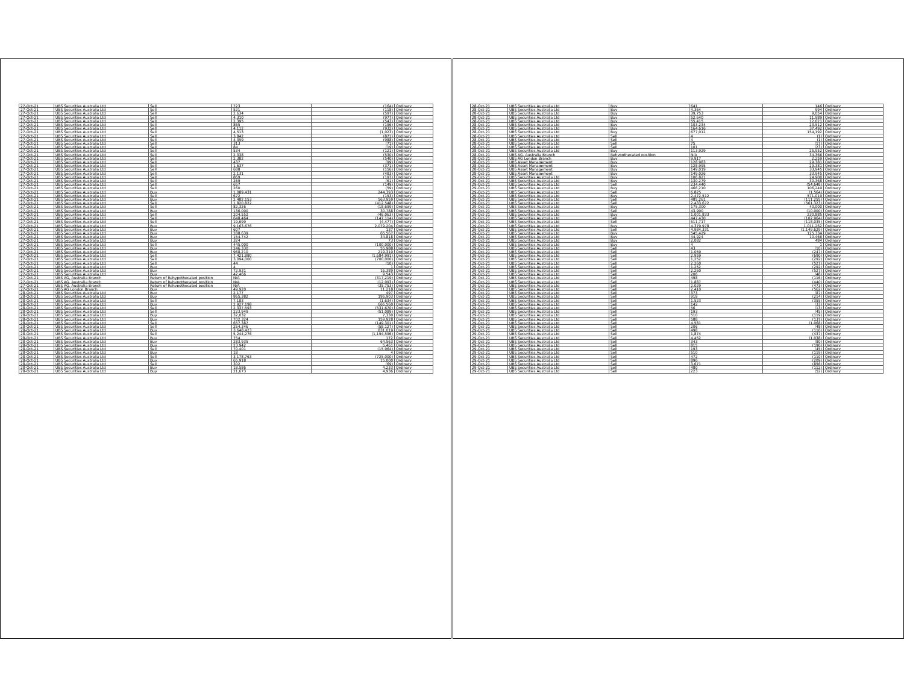| 27-Oct-21 | UBS Securities Australia Ltd | Sell | 723 | (164) | Ordinary |
| 27-Oct-21 | UBS Securities Australia Ltd | Sell | 521 | (118) | Ordinary |
| 27-Oct-21 | UBS Securities Australia Ltd | Sell | 2,634 | (597) | Ordinary |
| 27-Oct-21 | UBS Securities Australia Ltd | Sell | 4,310 | (977) | Ordinary |
| 27-Oct-21 | UBS Securities Australia Ltd | Sell | 2,395 | (543) | Ordinary |
| 27-Oct-21 | UBS Securities Australia Ltd | Sell | 865 | (196) | Ordinary |
| 27-Oct-21 | UBS Securities Australia Ltd | Sell | 4,112 | (932) | Ordinary |
| 27-Oct-21 | UBS Securities Australia Ltd | Sell | 4,513 | (1,023) | Ordinary |
| 27-Oct-21 | UBS Securities Australia Ltd | Sell | 3,842 | (871) | Ordinary |
| 27-Oct-21 | UBS Securities Australia Ltd | Sell | 4,359 | (988) | Ordinary |
| 27-Oct-21 | UBS Securities Australia Ltd | Sell | 313 | (71) | Ordinary |
| 27-Oct-21 | UBS Securities Australia Ltd | Sell | 84 | (19) | Ordinary |
| 27-Oct-21 | UBS Securities Australia Ltd | Sell | 534 | (121) | Ordinary |
| 27-Oct-21 | UBS Securities Australia Ltd | Sell | 2,338 | (530) | Ordinary |
| 27-Oct-21 | UBS Securities Australia Ltd | Sell | 2,382 | (540) | Ordinary |
| 27-Oct-21 | UBS Securities Australia Ltd | Sell | 437 | (99) | Ordinary |
| 27-Oct-21 | UBS Securities Australia Ltd | Sell | 1,637 | (371) | Ordinary |
| 27-Oct-21 | UBS Securities Australia Ltd | Sell | 688 | (156) | Ordinary |
| 27-Oct-21 | UBS Securities Australia Ltd | Sell | 2,131 | (483) | Ordinary |
| 27-Oct-21 | UBS Securities Australia Ltd | Sell | 869 | (197) | Ordinary |
| 27-Oct-21 | UBS Securities Australia Ltd | Sell | 269 | (61) | Ordinary |
| 27-Oct-21 | UBS Securities Australia Ltd | Sell | 657 | (149) | Ordinary |
| 27-Oct-21 | UBS Securities Australia Ltd | Sell | 260 | (59) | Ordinary |
| 27-Oct-21 | UBS Securities Australia Ltd | Buy | 1,089,431 | 244,393 | Ordinary |
| 27-Oct-21 | UBS Securities Australia Ltd | Sell | 672 | (153) | Ordinary |
| 27-Oct-21 | UBS Securities Australia Ltd | Buy | 2,482,153 | 563,959 | Ordinary |
| 27-Oct-21 | UBS Securities Australia Ltd | Sell | 1,820,822 | (412,548) | Ordinary |
| 27-Oct-21 | UBS Securities Australia Ltd | Sell | 82,326 | (18,699) | Ordinary |
| 27-Oct-21 | UBS Securities Australia Ltd | Buy | 136,000 | 30,788 | Ordinary |
| 27-Oct-21 | UBS Securities Australia Ltd | Sell | 204,552 | (46,063) | Ordinary |
| 27-Oct-21 | UBS Securities Australia Ltd | Sell | 648,464 | (147,114) | Ordinary |
| 27-Oct-21 | UBS Securities Australia Ltd | Sell | 19,699 | (4,477) | Ordinary |
| 27-Oct-21 | UBS Securities Australia Ltd | Buy | 9,163,676 | 2,079,204 | Ordinary |
| 27-Oct-21 | UBS Securities Australia Ltd | Buy | 607 | 137 | Ordinary |
| 27-Oct-21 | UBS Securities Australia Ltd | Buy | 288,639 | 65,567 | Ordinary |
| 27-Oct-21 | UBS Securities Australia Ltd | Buy | 154,742 | 34,818 | Ordinary |
| 27-Oct-21 | UBS Securities Australia Ltd | Buy | 324 | 73 | Ordinary |
| 27-Oct-21 | UBS Securities Australia Ltd | Sell | 445,000 | (100,000) | Ordinary |
| 27-Oct-21 | UBS Securities Australia Ltd | Buy | 246,330 | 55,988 | Ordinary |
| 27-Oct-21 | UBS Securities Australia Ltd | Buy | 968,210 | 219,310 | Ordinary |
| 27-Oct-21 | UBS Securities Australia Ltd | Sell | 7,421,880 | (1,684,991) | Ordinary |
| 27-Oct-21 | UBS Securities Australia Ltd | Sell | 3,094,000 | (700,000) | Ordinary |
| 27-Oct-21 | UBS Securities Australia Ltd | Sell | 44 | (10) | Ordinary |
| 27-Oct-21 | UBS Securities Australia Ltd | Buy | 4 | 1 | Ordinary |
| 27-Oct-21 | UBS Securities Australia Ltd | Buy | 72,931 | 16,389 | Ordinary |
| 27-Oct-21 | UBS Securities Australia Ltd | Buy | 42,466 | 9,543 | Ordinary |
| 27-Oct-21 | UBS AG, Australia Branch | Return of Rehypothecated position | N/A | (317,219) | Ordinary |
| 27-Oct-21 | UBS AG, Australia Branch | Return of Rehypothecated position | N/A | (12,093) | Ordinary |
| 27-Oct-21 | UBS AG, Australia Branch | Return of Rehypothecated position | N/A | (35,753) | Ordinary |
| 27-Oct-21 | UBS AG London Branch | Buy | 49,920 | 11,218 | Ordinary |
| 28-Oct-21 | UBS Securities Australia Ltd | Buy | 2,177 | 497 | Ordinary |
| 28-Oct-21 | UBS Securities Australia Ltd | Buy | 865,382 | 195,903 | Ordinary |
| 28-Oct-21 | UBS Securities Australia Ltd | Sell | 7,183 | (1,634) | Ordinary |
| 28-Oct-21 | UBS Securities Australia Ltd | Buy | 2,927,198 | 666,560 | Ordinary |
| 28-Oct-21 | UBS Securities Australia Ltd | Sell | 2,337,593 | (531,670) | Ordinary |
| 28-Oct-21 | UBS Securities Australia Ltd | Sell | 223,949 | (51,089) | Ordinary |
| 28-Oct-21 | UBS Securities Australia Ltd | Buy | 32,032 | 7,330 | Ordinary |
| 28-Oct-21 | UBS Securities Australia Ltd | Buy | 702,324 | 159,928 | Ordinary |
| 28-Oct-21 | UBS Securities Australia Ltd | Sell | 657,387 | (149,301) | Ordinary |
| 28-Oct-21 | UBS Securities Australia Ltd | Sell | 254,346 | (58,127) | Ordinary |
| 28-Oct-21 | UBS Securities Australia Ltd | Buy | 3,648,423 | 831,019 | Ordinary |
| 28-Oct-21 | UBS Securities Australia Ltd | Sell | 5,244,276 | (1,194,596) | Ordinary |
| 28-Oct-21 | UBS Securities Australia Ltd | Buy | 754 | 172 | Ordinary |
| 28-Oct-21 | UBS Securities Australia Ltd | Buy | 283,935 | 64,563 | Ordinary |
| 28-Oct-21 | UBS Securities Australia Ltd | Buy | 23,942 | 5,461 | Ordinary |
| 28-Oct-21 | UBS Securities Australia Ltd | Sell | 70,401 | (15,964) | Ordinary |
| 28-Oct-21 | UBS Securities Australia Ltd | Buy | 18 | 4 | Ordinary |
| 28-Oct-21 | UBS Securities Australia Ltd | Sell | 3,178,763 | (725,000) | Ordinary |
| 28-Oct-21 | UBS Securities Australia Ltd | Buy | 65,918 | 15,000 | Ordinary |
| 28-Oct-21 | UBS Securities Australia Ltd | Sell | 302 | (69) | Ordinary |
| 28-Oct-21 | UBS Securities Australia Ltd | Buy | 18,586 | 4,233 | Ordinary |
| 28-Oct-21 | UBS Securities Australia Ltd | Buy | 21,673 | 4,936 | Ordinary |
| 28-Oct-21 | UBS Securities Australia Ltd | Buy | 641 | 146 | Ordinary |
| 28-Oct-21 | UBS Securities Australia Ltd | Buy | 4,364 | 994 | Ordinary |
| 28-Oct-21 | UBS Securities Australia Ltd | Buy | 39,753 | 9,054 | Ordinary |
| 28-Oct-21 | UBS Securities Australia Ltd | Buy | 52,640 | 11,989 | Ordinary |
| 28-Oct-21 | UBS Securities Australia Ltd | Buy | 55,415 | 12,621 | Ordinary |
| 28-Oct-21 | UBS Securities Australia Ltd | Buy | 103,234 | 23,512 | Ordinary |
| 28-Oct-21 | UBS Securities Australia Ltd | Buy | 164,616 | 37,492 | Ordinary |
| 28-Oct-21 | UBS Securities Australia Ltd | Buy | 677,012 | 154,192 | Ordinary |
| 28-Oct-21 | UBS Securities Australia Ltd | Sell | 4 | (1) | Ordinary |
| 28-Oct-21 | UBS Securities Australia Ltd | Sell | 4 | (1) | Ordinary |
| 28-Oct-21 | UBS Securities Australia Ltd | Sell | 75 | (17) | Ordinary |
| 28-Oct-21 | UBS Securities Australia Ltd | Sell | 101 | (23) | Ordinary |
| 28-Oct-21 | UBS Securities Australia Ltd | Buy | 113,929 | 25,952 | Ordinary |
| 28-Oct-21 | UBS AG, Australia Branch | Rehypothecated position | N/A | 34,366 | Ordinary |
| 28-Oct-21 | UBS AG London Branch | Buy | 9,917 | 2,259 | Ordinary |
| 28-Oct-21 | UBS Asset Management | Buy | 128,983 | 29,381 | Ordinary |
| 28-Oct-21 | UBS Asset Management | Buy | 128,995 | 29,381 | Ordinary |
| 28-Oct-21 | UBS Asset Management | Buy | 149,019 | 33,945 | Ordinary |
| 28-Oct-21 | UBS Asset Management | Buy | 149,026 | 33,945 | Ordinary |
| 29-Oct-21 | UBS Securities Australia Ltd | Buy | 106,821 | 24,900 | Ordinary |
| 29-Oct-21 | UBS Securities Australia Ltd | Buy | 130,279 | 30,368 | Ordinary |
| 29-Oct-21 | UBS Securities Australia Ltd | Sell | 234,440 | (54,648) | Ordinary |
| 29-Oct-21 | UBS Securities Australia Ltd | Buy | 466,210 | 106,249 | Ordinary |
| 29-Oct-21 | UBS Securities Australia Ltd | Sell | 6,825 | (1,564) | Ordinary |
| 29-Oct-21 | UBS Securities Australia Ltd | Buy | 2,472,512 | 571,019 | Ordinary |
| 29-Oct-21 | UBS Securities Australia Ltd | Sell | 485,261 | (111,255) | Ordinary |
| 29-Oct-21 | UBS Securities Australia Ltd | Sell | 2,433,672 | (561,323) | Ordinary |
| 29-Oct-21 | UBS Securities Australia Ltd | Buy | 175,300 | 40,000 | Ordinary |
| 29-Oct-21 | UBS Securities Australia Ltd | Sell | 43,900 | (10,000) | Ordinary |
| 29-Oct-21 | UBS Securities Australia Ltd | Buy | 1,001,833 | 230,885 | Ordinary |
| 29-Oct-21 | UBS Securities Australia Ltd | Sell | 447,430 | (102,964) | Ordinary |
| 29-Oct-21 | UBS Securities Australia Ltd | Sell | 511,717 | (118,035) | Ordinary |
| 29-Oct-21 | UBS Securities Australia Ltd | Buy | 4,379,978 | 1,011,262 | Ordinary |
| 29-Oct-21 | UBS Securities Australia Ltd | Sell | 4,984,331 | (1,149,629) | Ordinary |
| 29-Oct-21 | UBS Securities Australia Ltd | Buy | 545,429 | 125,334 | Ordinary |
| 29-Oct-21 | UBS Securities Australia Ltd | Buy | 44,924 | 10,466 | Ordinary |
| 29-Oct-21 | UBS Securities Australia Ltd | Buy | 2,082 | 484 | Ordinary |
| 29-Oct-21 | UBS Securities Australia Ltd | Buy | 4 | 1 | Ordinary |
| 29-Oct-21 | UBS Securities Australia Ltd | Sell | 43 | (10) | Ordinary |
| 29-Oct-21 | UBS Securities Australia Ltd | Sell | 1,059 | (247) | Ordinary |
| 29-Oct-21 | UBS Securities Australia Ltd | Sell | 2,959 | (690) | Ordinary |
| 29-Oct-21 | UBS Securities Australia Ltd | Sell | 1,252 | (292) | Ordinary |
| 29-Oct-21 | UBS Securities Australia Ltd | Sell | 2,260 | (527) | Ordinary |
| 29-Oct-21 | UBS Securities Australia Ltd | Sell | 1,252 | (292) | Ordinary |
| 29-Oct-21 | UBS Securities Australia Ltd | Sell | 2,260 | (527) | Ordinary |
| 29-Oct-21 | UBS Securities Australia Ltd | Sell | 206 | (48) | Ordinary |
| 29-Oct-21 | UBS Securities Australia Ltd | Sell | 498 | (116) | Ordinary |
| 29-Oct-21 | UBS Securities Australia Ltd | Sell | 1,887 | (440) | Ordinary |
| 29-Oct-21 | UBS Securities Australia Ltd | Sell | 2,029 | (473) | Ordinary |
| 29-Oct-21 | UBS Securities Australia Ltd | Sell | 2,410 | (562) | Ordinary |
| 29-Oct-21 | UBS Securities Australia Ltd | Sell | 373 | (87) | Ordinary |
| 29-Oct-21 | UBS Securities Australia Ltd | Sell | 918 | (214) | Ordinary |
| 29-Oct-21 | UBS Securities Australia Ltd | Sell | 1,523 | (355) | Ordinary |
| 29-Oct-21 | UBS Securities Australia Ltd | Sell | 142 | (33) | Ordinary |
| 29-Oct-21 | UBS Securities Australia Ltd | Sell | 56 | (13) | Ordinary |
| 29-Oct-21 | UBS Securities Australia Ltd | Sell | 193 | (45) | Ordinary |
| 29-Oct-21 | UBS Securities Australia Ltd | Sell | 510 | (119) | Ordinary |
| 29-Oct-21 | UBS Securities Australia Ltd | Sell | 588 | (137) | Ordinary |
| 29-Oct-21 | UBS Securities Australia Ltd | Sell | 4,581 | (1,068) | Ordinary |
| 29-Oct-21 | UBS Securities Australia Ltd | Sell | 206 | (48) | Ordinary |
| 29-Oct-21 | UBS Securities Australia Ltd | Sell | 498 | (116) | Ordinary |
| 29-Oct-21 | UBS Securities Australia Ltd | Sell | 1,874 | (437) | Ordinary |
| 29-Oct-21 | UBS Securities Australia Ltd | Sell | 4,452 | (1,038) | Ordinary |
| 29-Oct-21 | UBS Securities Australia Ltd | Sell | 343 | (80) | Ordinary |
| 29-Oct-21 | UBS Securities Australia Ltd | Sell | 815 | (190) | Ordinary |
| 29-Oct-21 | UBS Securities Australia Ltd | Sell | 193 | (45) | Ordinary |
| 29-Oct-21 | UBS Securities Australia Ltd | Sell | 510 | (119) | Ordinary |
| 29-Oct-21 | UBS Securities Australia Ltd | Sell | 472 | (110) | Ordinary |
| 29-Oct-21 | UBS Securities Australia Ltd | Sell | 896 | (209) | Ordinary |
| 29-Oct-21 | UBS Securities Australia Ltd | Sell | 3,671 | (856) | Ordinary |
| 29-Oct-21 | UBS Securities Australia Ltd | Sell | 480 | (112) | Ordinary |
| 29-Oct-21 | UBS Securities Australia Ltd | Sell | 223 | (52) | Ordinary |